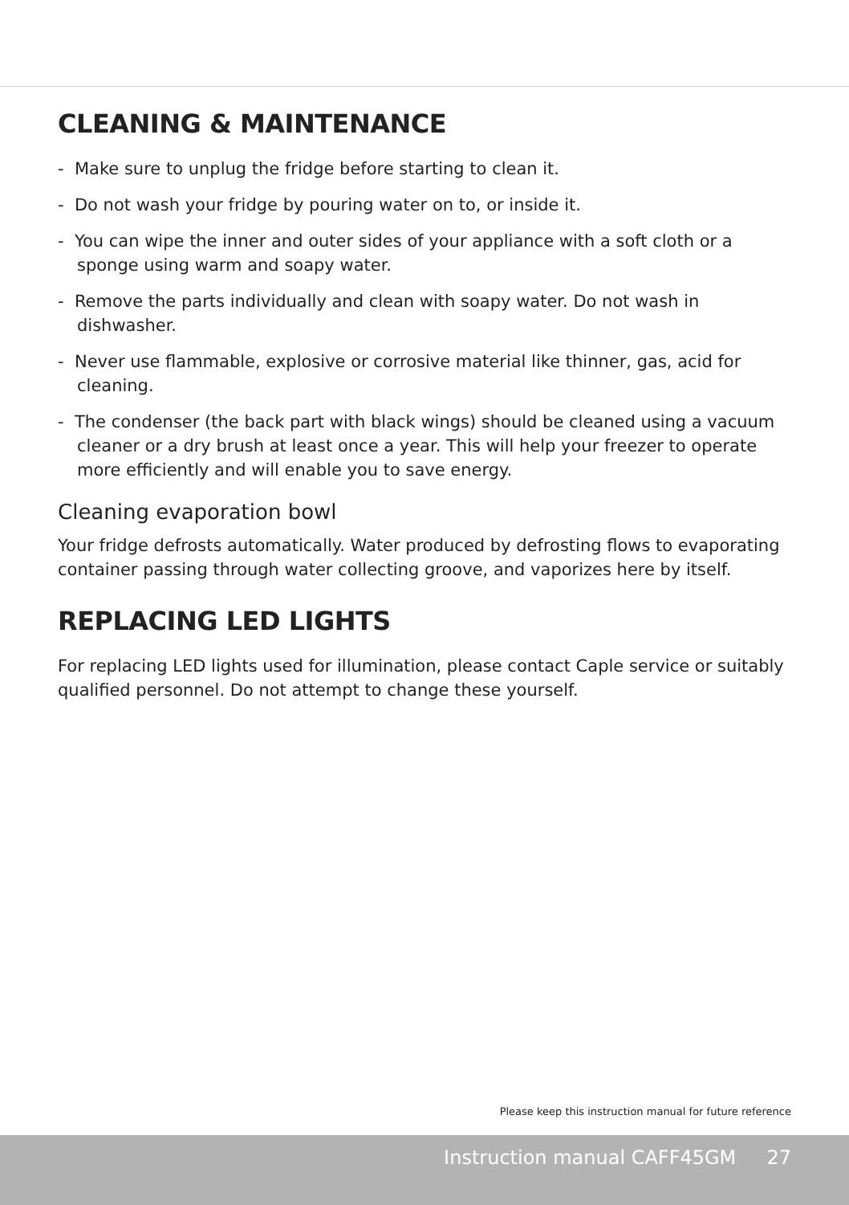CLEANING & MAINTENANCE
- Make sure to unplug the fridge before starting to clean it.
- Do not wash your fridge by pouring water on to, or inside it.
- You can wipe the inner and outer sides of your appliance with a soft cloth or a sponge using warm and soapy water.
- Remove the parts individually and clean with soapy water. Do not wash in dishwasher.
- Never use flammable, explosive or corrosive material like thinner, gas, acid for cleaning.
- The condenser (the back part with black wings) should be cleaned using a vacuum cleaner or a dry brush at least once a year. This will help your freezer to operate more efficiently and will enable you to save energy.
Cleaning evaporation bowl
Your fridge defrosts automatically. Water produced by defrosting flows to evaporating container passing through water collecting groove, and vaporizes here by itself.
REPLACING LED LIGHTS
For replacing LED lights used for illumination, please contact Caple service or suitably qualified personnel. Do not attempt to change these yourself.
Please keep this instruction manual for future reference
Instruction manual CAFF45GM 27